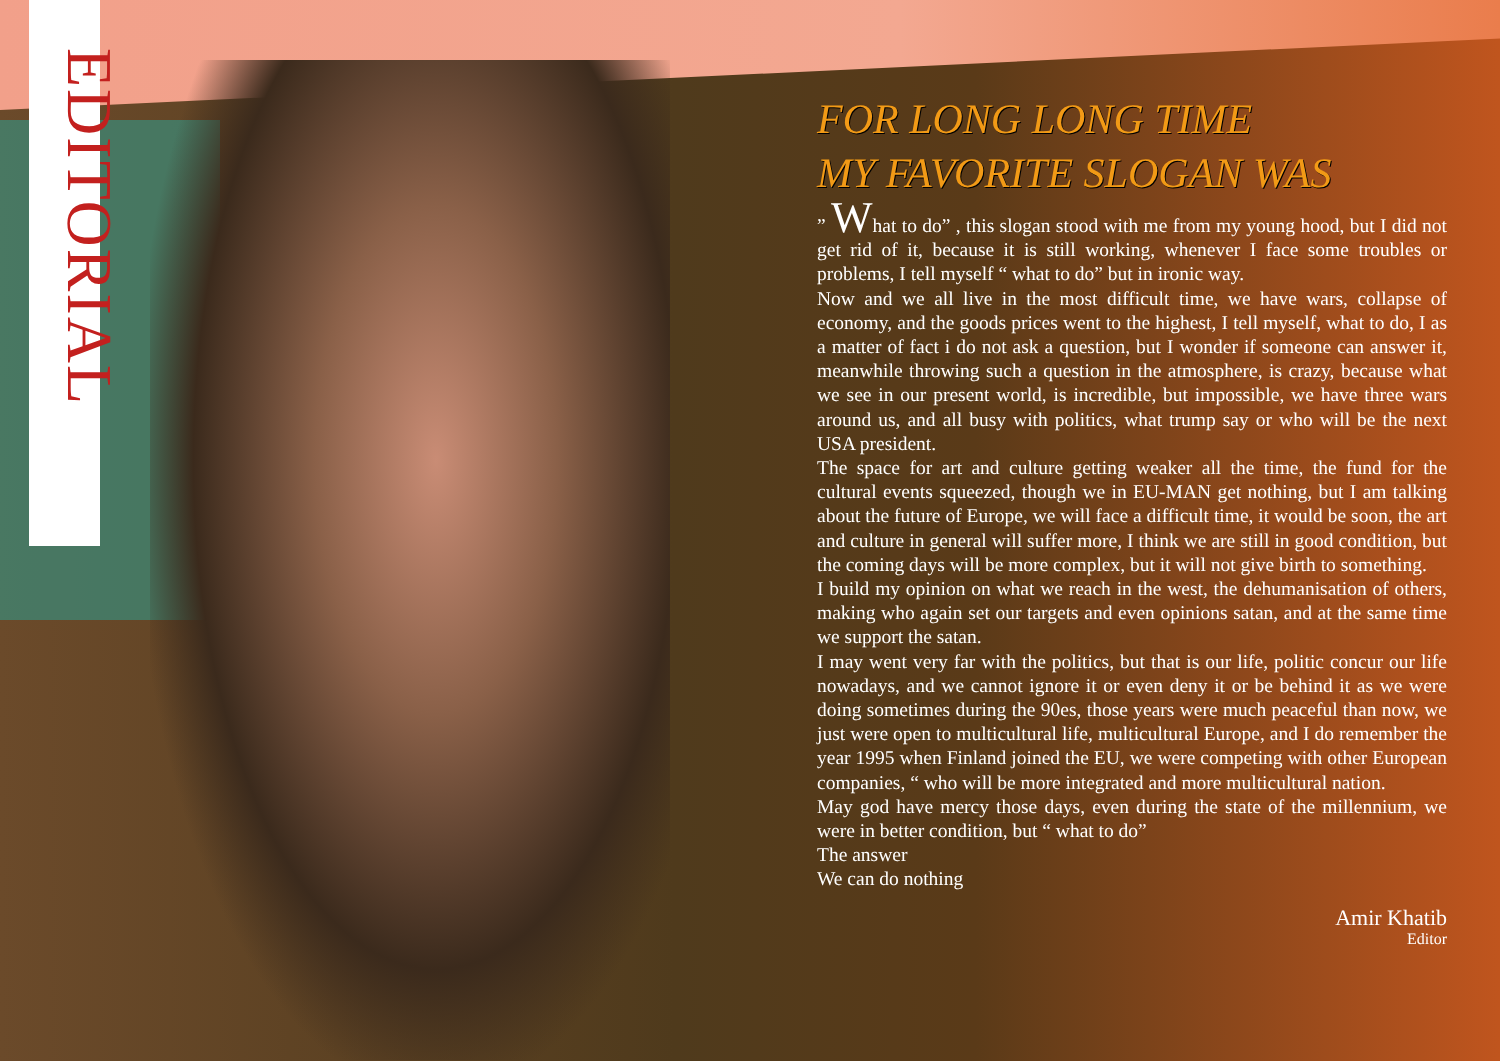EDITORIAL
FOR LONG LONG TIME
MY FAVORITE SLOGAN WAS
” What to do” , this slogan stood with me from my young hood, but I did not get rid of it, because it is still working, whenever I face some troubles or problems, I tell myself “ what to do” but in ironic way.
Now and we all live in the most difficult time, we have wars, collapse of economy, and the goods prices went to the highest, I tell myself, what to do, I as a matter of fact i do not ask a question, but I wonder if someone can answer it, meanwhile throwing such a question in the atmosphere, is crazy, because what we see in our present world, is incredible, but impossible, we have three wars around us, and all busy with politics, what trump say or who will be the next USA president.
The space for art and culture getting weaker all the time, the fund for the cultural events squeezed, though we in EU-MAN get nothing, but I am talking about the future of Europe, we will face a difficult time, it would be soon, the art and culture in general will suffer more, I think we are still in good condition, but the coming days will be more complex, but it will not give birth to something.
I build my opinion on what we reach in the west, the dehumanisation of others, making who again set our targets and even opinions satan, and at the same time we support the satan.
I may went very far with the politics, but that is our life, politic concur our life nowadays, and we cannot ignore it or even deny it or be behind it as we were doing sometimes during the 90es, those years were much peaceful than now, we just were open to multicultural life, multicultural Europe, and I do remember the year 1995 when Finland joined the EU, we were competing with other European companies, “ who will be more integrated and more multicultural nation.
May god have mercy those days, even during the state of the millennium, we were in better condition, but “ what to do”
The answer
We can do nothing
Amir Khatib
Editor